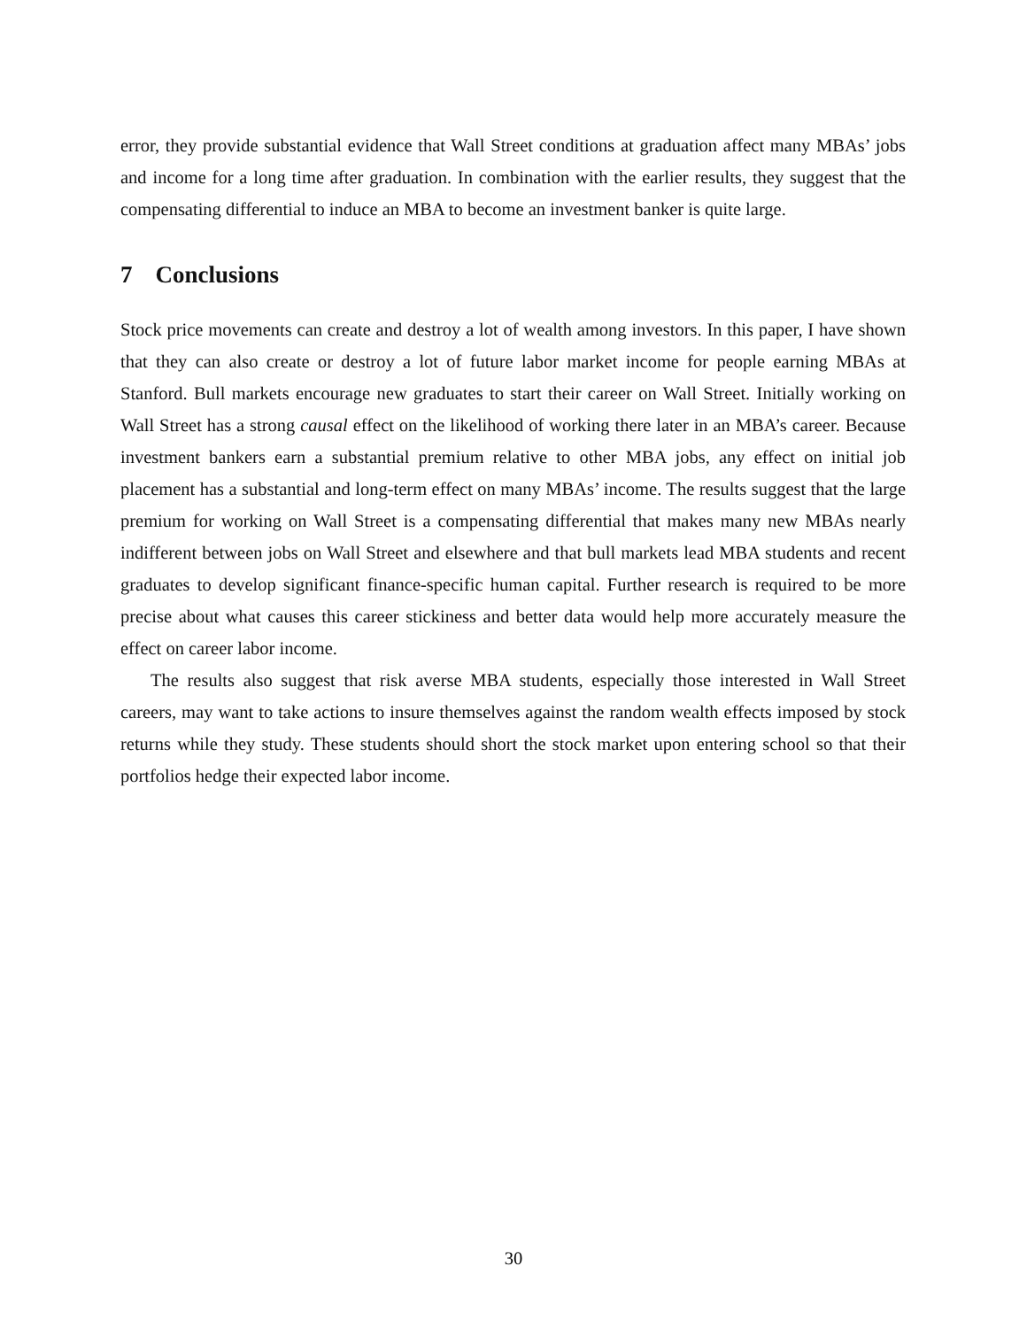error, they provide substantial evidence that Wall Street conditions at graduation affect many MBAs’ jobs and income for a long time after graduation. In combination with the earlier results, they suggest that the compensating differential to induce an MBA to become an investment banker is quite large.
7 Conclusions
Stock price movements can create and destroy a lot of wealth among investors. In this paper, I have shown that they can also create or destroy a lot of future labor market income for people earning MBAs at Stanford. Bull markets encourage new graduates to start their career on Wall Street. Initially working on Wall Street has a strong causal effect on the likelihood of working there later in an MBA’s career. Because investment bankers earn a substantial premium relative to other MBA jobs, any effect on initial job placement has a substantial and long-term effect on many MBAs’ income. The results suggest that the large premium for working on Wall Street is a compensating differential that makes many new MBAs nearly indifferent between jobs on Wall Street and elsewhere and that bull markets lead MBA students and recent graduates to develop significant finance-specific human capital. Further research is required to be more precise about what causes this career stickiness and better data would help more accurately measure the effect on career labor income.
The results also suggest that risk averse MBA students, especially those interested in Wall Street careers, may want to take actions to insure themselves against the random wealth effects imposed by stock returns while they study. These students should short the stock market upon entering school so that their portfolios hedge their expected labor income.
30